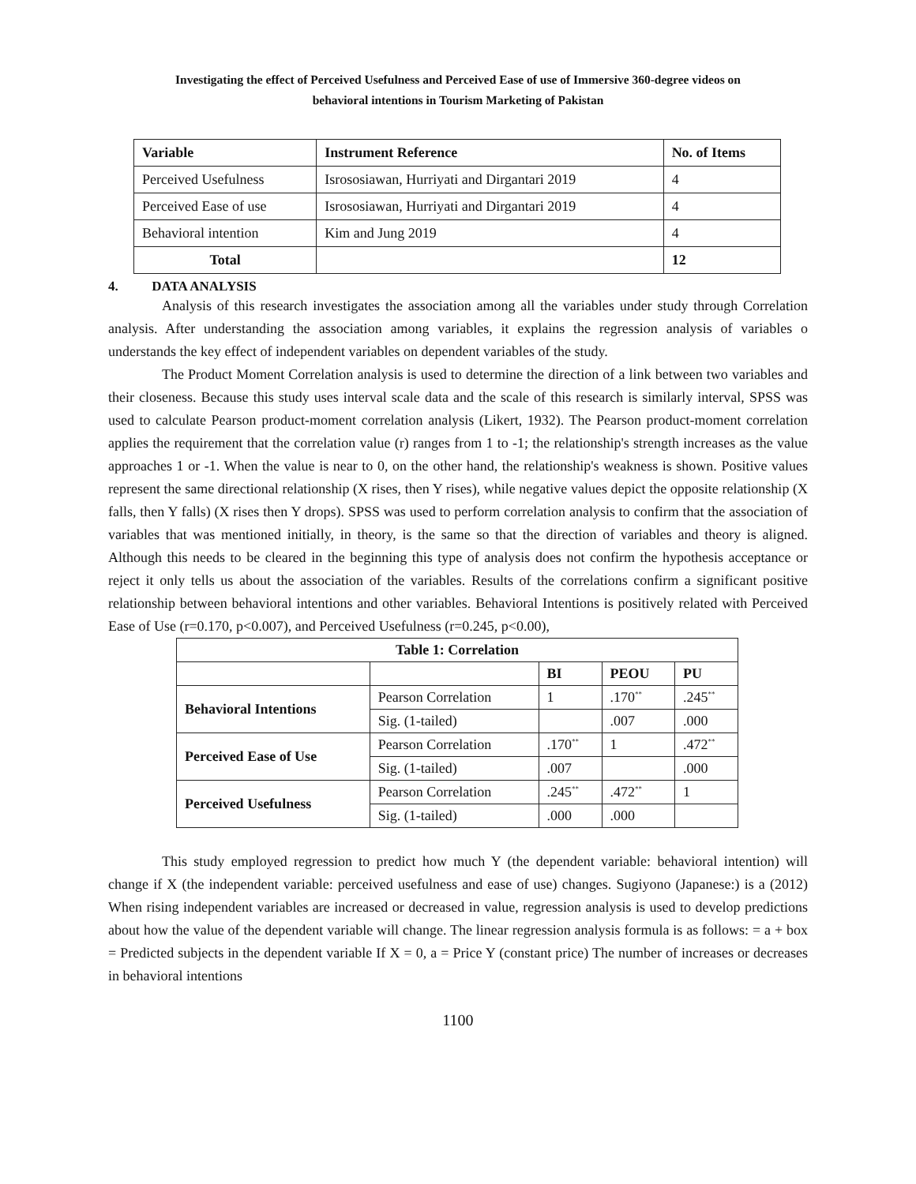Investigating the effect of Perceived Usefulness and Perceived Ease of use of Immersive 360-degree videos on
behavioral intentions in Tourism Marketing of Pakistan
| Variable | Instrument Reference | No. of Items |
| --- | --- | --- |
| Perceived Usefulness | Isrososiawan, Hurriyati and Dirgantari 2019 | 4 |
| Perceived Ease of use | Isrososiawan, Hurriyati and Dirgantari 2019 | 4 |
| Behavioral intention | Kim and Jung 2019 | 4 |
| Total | | 12 |
4. DATA ANALYSIS
Analysis of this research investigates the association among all the variables under study through Correlation analysis. After understanding the association among variables, it explains the regression analysis of variables o understands the key effect of independent variables on dependent variables of the study.
The Product Moment Correlation analysis is used to determine the direction of a link between two variables and their closeness. Because this study uses interval scale data and the scale of this research is similarly interval, SPSS was used to calculate Pearson product-moment correlation analysis (Likert, 1932). The Pearson product-moment correlation applies the requirement that the correlation value (r) ranges from 1 to -1; the relationship's strength increases as the value approaches 1 or -1. When the value is near to 0, on the other hand, the relationship's weakness is shown. Positive values represent the same directional relationship (X rises, then Y rises), while negative values depict the opposite relationship (X falls, then Y falls) (X rises then Y drops). SPSS was used to perform correlation analysis to confirm that the association of variables that was mentioned initially, in theory, is the same so that the direction of variables and theory is aligned. Although this needs to be cleared in the beginning this type of analysis does not confirm the hypothesis acceptance or reject it only tells us about the association of the variables. Results of the correlations confirm a significant positive relationship between behavioral intentions and other variables. Behavioral Intentions is positively related with Perceived Ease of Use (r=0.170, p<0.007), and Perceived Usefulness (r=0.245, p<0.00),
| Table 1: Correlation | | | | |
| --- | --- | --- | --- | --- |
| | | BI | PEOU | PU |
| Behavioral Intentions | Pearson Correlation | 1 | .170<sup>**</sup> | .245<sup>**</sup> |
| | Sig. (1-tailed) | | .007 | .000 |
| Perceived Ease of Use | Pearson Correlation | .170<sup>**</sup> | 1 | .472<sup>**</sup> |
| | Sig. (1-tailed) | .007 | | .000 |
| Perceived Usefulness | Pearson Correlation | .245<sup>**</sup> | .472<sup>**</sup> | 1 |
| | Sig. (1-tailed) | .000 | .000 | |
This study employed regression to predict how much Y (the dependent variable: behavioral intention) will change if X (the independent variable: perceived usefulness and ease of use) changes. Sugiyono (Japanese:) is a (2012) When rising independent variables are increased or decreased in value, regression analysis is used to develop predictions about how the value of the dependent variable will change. The linear regression analysis formula is as follows: = a + box = Predicted subjects in the dependent variable If X = 0, a = Price Y (constant price) The number of increases or decreases in behavioral intentions
1100